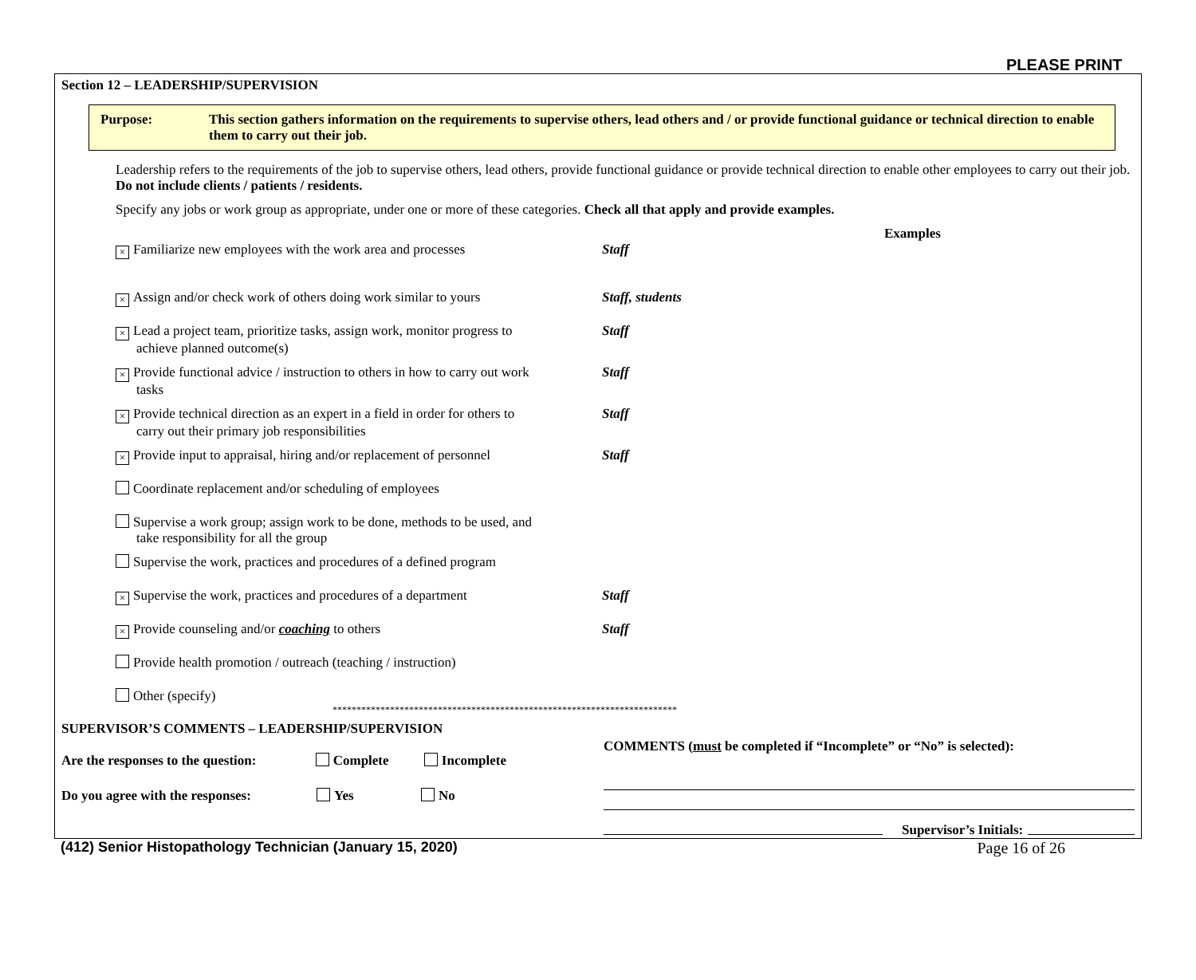PLEASE PRINT
Section 12 – LEADERSHIP/SUPERVISION
Purpose: This section gathers information on the requirements to supervise others, lead others and / or provide functional guidance or technical direction to enable them to carry out their job.
Leadership refers to the requirements of the job to supervise others, lead others, provide functional guidance or provide technical direction to enable other employees to carry out their job. Do not include clients / patients / residents.
Specify any jobs or work group as appropriate, under one or more of these categories. Check all that apply and provide examples.
Examples
× Familiarize new employees with the work area and processes
Staff
× Assign and/or check work of others doing work similar to yours
Staff, students
× Lead a project team, prioritize tasks, assign work, monitor progress to
achieve planned outcome(s)
Staff
× Provide functional advice / instruction to others in how to carry out work
tasks
Staff
× Provide technical direction as an expert in a field in order for others to
carry out their primary job responsibilities
Staff
× Provide input to appraisal, hiring and/or replacement of personnel
Staff
Coordinate replacement and/or scheduling of employees
Supervise a work group; assign work to be done, methods to be used, and
take responsibility for all the group
Supervise the work, practices and procedures of a defined program
× Supervise the work, practices and procedures of a department
Staff
× Provide counseling and/or coaching to others Staff
Provide health promotion / outreach (teaching / instruction)
Other (specify)
************************************************************************
SUPERVISOR’S COMMENTS – LEADERSHIP/SUPERVISION
Are the responses to the question: Complete Incomplete
Do you agree with the responses: Yes No
COMMENTS (must be completed if “Incomplete” or “No” is selected):
Supervisor’s Initials:
(412) Senior Histopathology Technician (January 15, 2020) Page 16 of 26